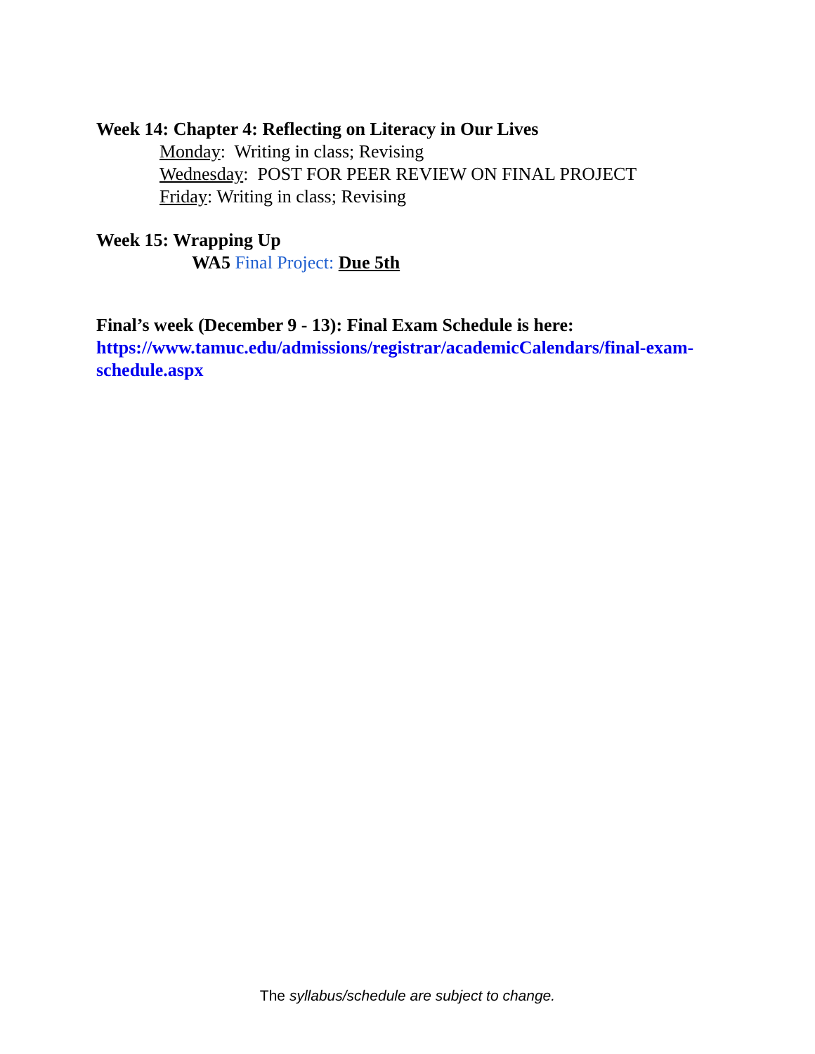Week 14: Chapter 4: Reflecting on Literacy in Our Lives
Monday: Writing in class; Revising
Wednesday: POST FOR PEER REVIEW ON FINAL PROJECT
Friday: Writing in class; Revising
Week 15: Wrapping Up
WA5 Final Project: Due 5th
Final’s week (December 9 - 13): Final Exam Schedule is here: https://www.tamuc.edu/admissions/registrar/academicCalendars/final-exam-schedule.aspx
The syllabus/schedule are subject to change.